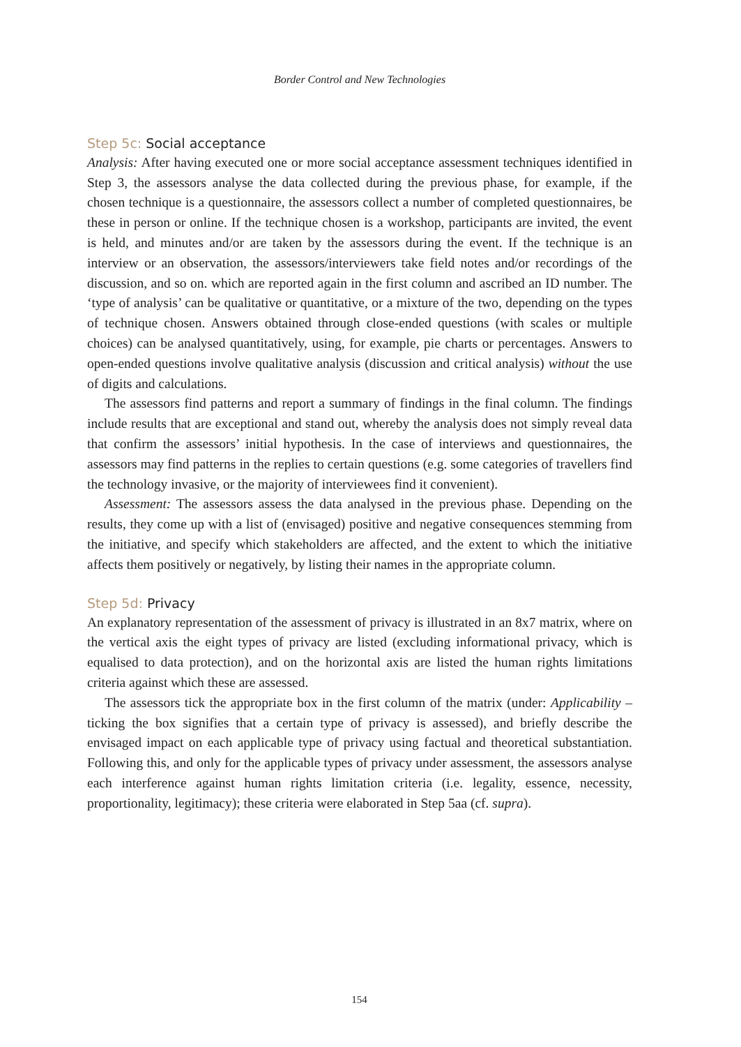Border Control and New Technologies
Step 5c: Social acceptance
Analysis: After having executed one or more social acceptance assessment techniques identified in Step 3, the assessors analyse the data collected during the previous phase, for example, if the chosen technique is a questionnaire, the assessors collect a number of completed questionnaires, be these in person or online. If the technique chosen is a workshop, participants are invited, the event is held, and minutes and/or are taken by the assessors during the event. If the technique is an interview or an observation, the assessors/interviewers take field notes and/or recordings of the discussion, and so on. which are reported again in the first column and ascribed an ID number. The ‘type of analysis’ can be qualitative or quantitative, or a mixture of the two, depending on the types of technique chosen. Answers obtained through close-ended questions (with scales or multiple choices) can be analysed quantitatively, using, for example, pie charts or percentages. Answers to open-ended questions involve qualitative analysis (discussion and critical analysis) without the use of digits and calculations.
The assessors find patterns and report a summary of findings in the final column. The findings include results that are exceptional and stand out, whereby the analysis does not simply reveal data that confirm the assessors’ initial hypothesis. In the case of interviews and questionnaires, the assessors may find patterns in the replies to certain questions (e.g. some categories of travellers find the technology invasive, or the majority of interviewees find it convenient).
Assessment: The assessors assess the data analysed in the previous phase. Depending on the results, they come up with a list of (envisaged) positive and negative consequences stemming from the initiative, and specify which stakeholders are affected, and the extent to which the initiative affects them positively or negatively, by listing their names in the appropriate column.
Step 5d: Privacy
An explanatory representation of the assessment of privacy is illustrated in an 8x7 matrix, where on the vertical axis the eight types of privacy are listed (excluding informational privacy, which is equalised to data protection), and on the horizontal axis are listed the human rights limitations criteria against which these are assessed.
The assessors tick the appropriate box in the first column of the matrix (under: Applicability – ticking the box signifies that a certain type of privacy is assessed), and briefly describe the envisaged impact on each applicable type of privacy using factual and theoretical substantiation. Following this, and only for the applicable types of privacy under assessment, the assessors analyse each interference against human rights limitation criteria (i.e. legality, essence, necessity, proportionality, legitimacy); these criteria were elaborated in Step 5aa (cf. supra).
154